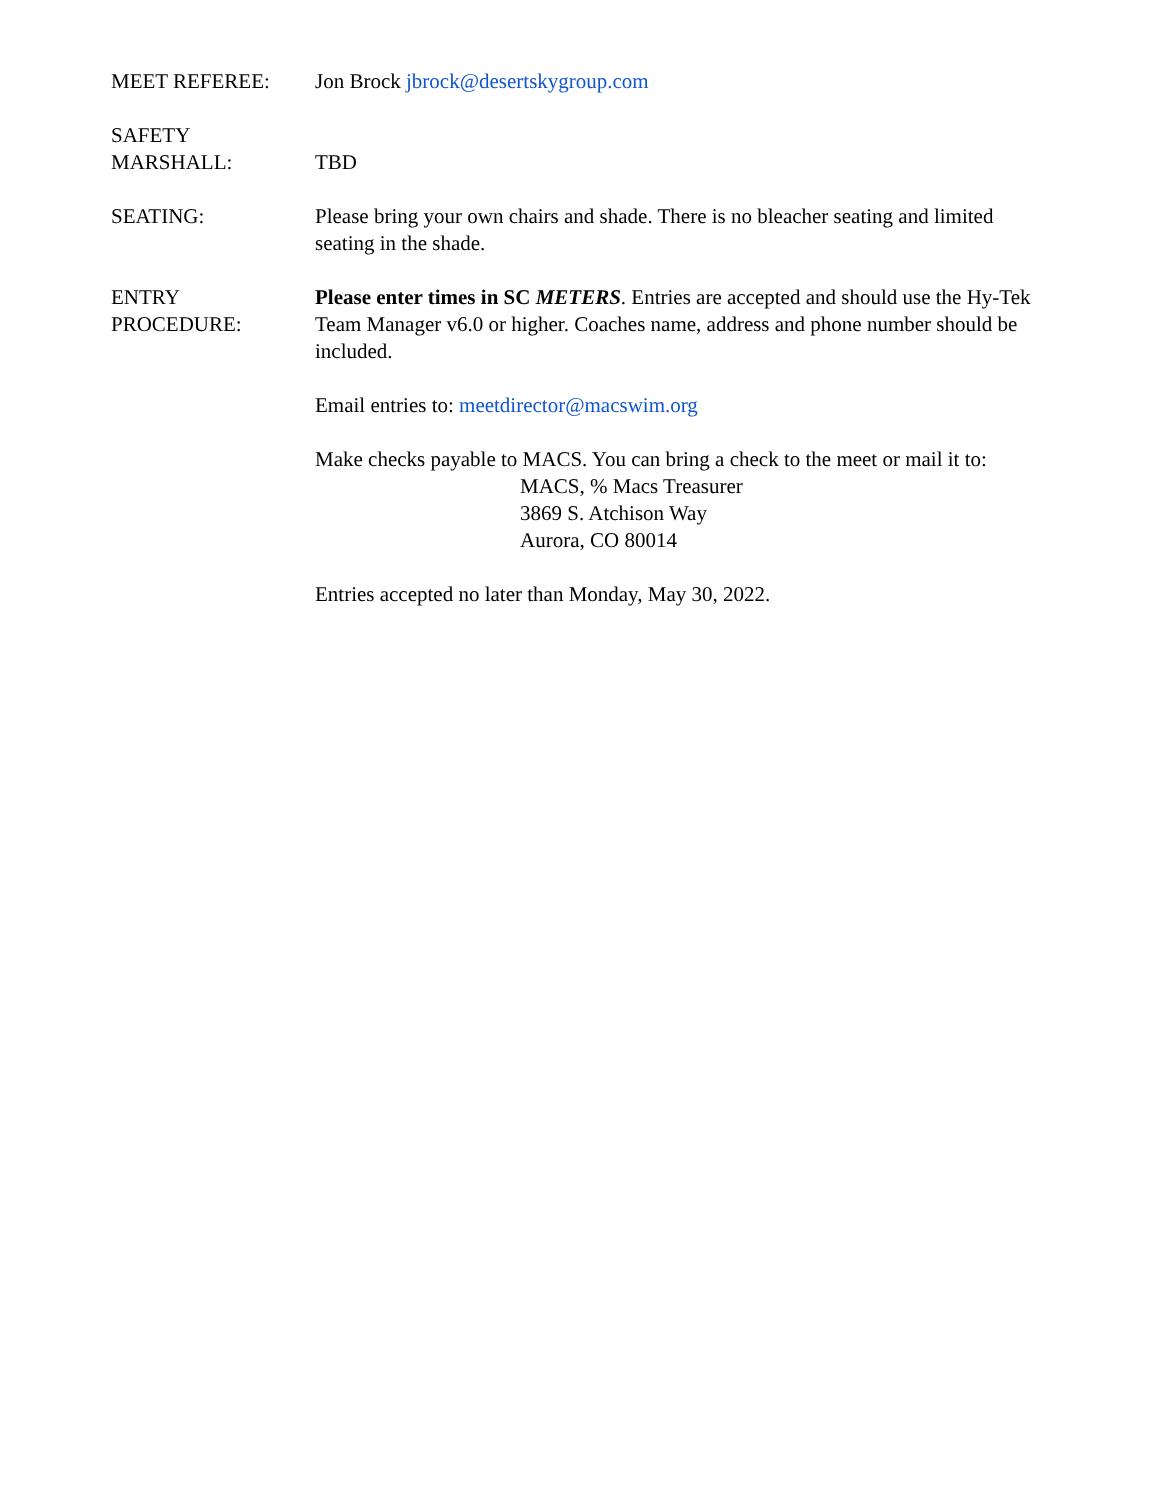MEET REFEREE: Jon Brock jbrock@desertskygroup.com
SAFETY
MARSHALL:
TBD
SEATING: Please bring your own chairs and shade. There is no bleacher seating and limited seating in the shade.
ENTRY
PROCEDURE:
Please enter times in SC METERS. Entries are accepted and should use the Hy-Tek Team Manager v6.0 or higher. Coaches name, address and phone number should be included.
Email entries to: meetdirector@macswim.org
Make checks payable to MACS. You can bring a check to the meet or mail it to:
MACS, % Macs Treasurer
3869 S. Atchison Way
Aurora, CO 80014
Entries accepted no later than Monday, May 30, 2022.